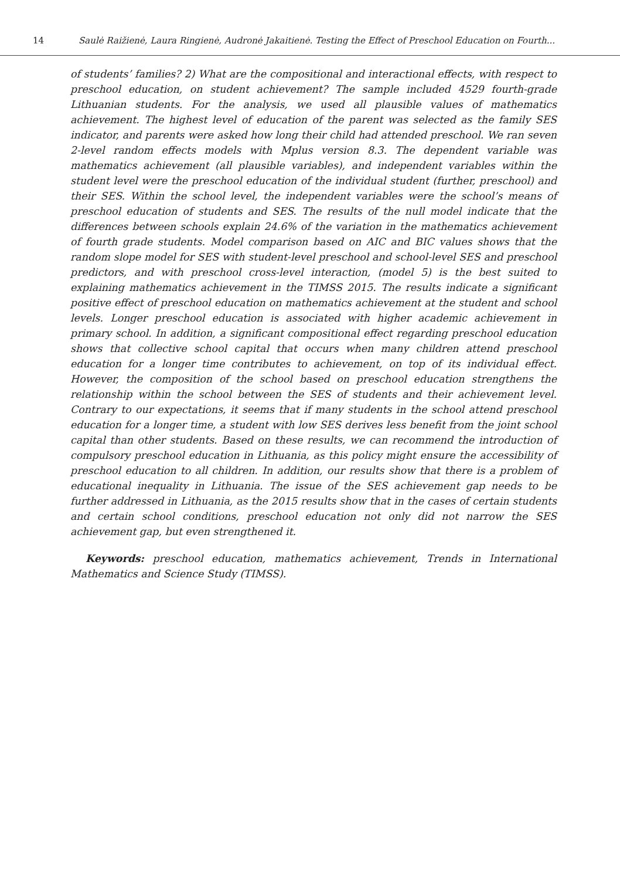14 Saulė Raižienė, Laura Ringienė, Audronė Jakaitienė. Testing the Effect of Preschool Education on Fourth...
of students’ families? 2) What are the compositional and interactional effects, with respect to preschool education, on student achievement? The sample included 4529 fourth-grade Lithuanian students. For the analysis, we used all plausible values of mathematics achievement. The highest level of education of the parent was selected as the family SES indicator, and parents were asked how long their child had attended preschool. We ran seven 2-level random effects models with Mplus version 8.3. The dependent variable was mathematics achievement (all plausible variables), and independent variables within the student level were the preschool education of the individual student (further, preschool) and their SES. Within the school level, the independent variables were the school’s means of preschool education of students and SES. The results of the null model indicate that the differences between schools explain 24.6% of the variation in the mathematics achievement of fourth grade students. Model comparison based on AIC and BIC values shows that the random slope model for SES with student-level preschool and school-level SES and preschool predictors, and with preschool cross-level interaction, (model 5) is the best suited to explaining mathematics achievement in the TIMSS 2015. The results indicate a significant positive effect of preschool education on mathematics achievement at the student and school levels. Longer preschool education is associated with higher academic achievement in primary school. In addition, a significant compositional effect regarding preschool education shows that collective school capital that occurs when many children attend preschool education for a longer time contributes to achievement, on top of its individual effect. However, the composition of the school based on preschool education strengthens the relationship within the school between the SES of students and their achievement level. Contrary to our expectations, it seems that if many students in the school attend preschool education for a longer time, a student with low SES derives less benefit from the joint school capital than other students. Based on these results, we can recommend the introduction of compulsory preschool education in Lithuania, as this policy might ensure the accessibility of preschool education to all children. In addition, our results show that there is a problem of educational inequality in Lithuania. The issue of the SES achievement gap needs to be further addressed in Lithuania, as the 2015 results show that in the cases of certain students and certain school conditions, preschool education not only did not narrow the SES achievement gap, but even strengthened it.
Keywords: preschool education, mathematics achievement, Trends in International Mathematics and Science Study (TIMSS).